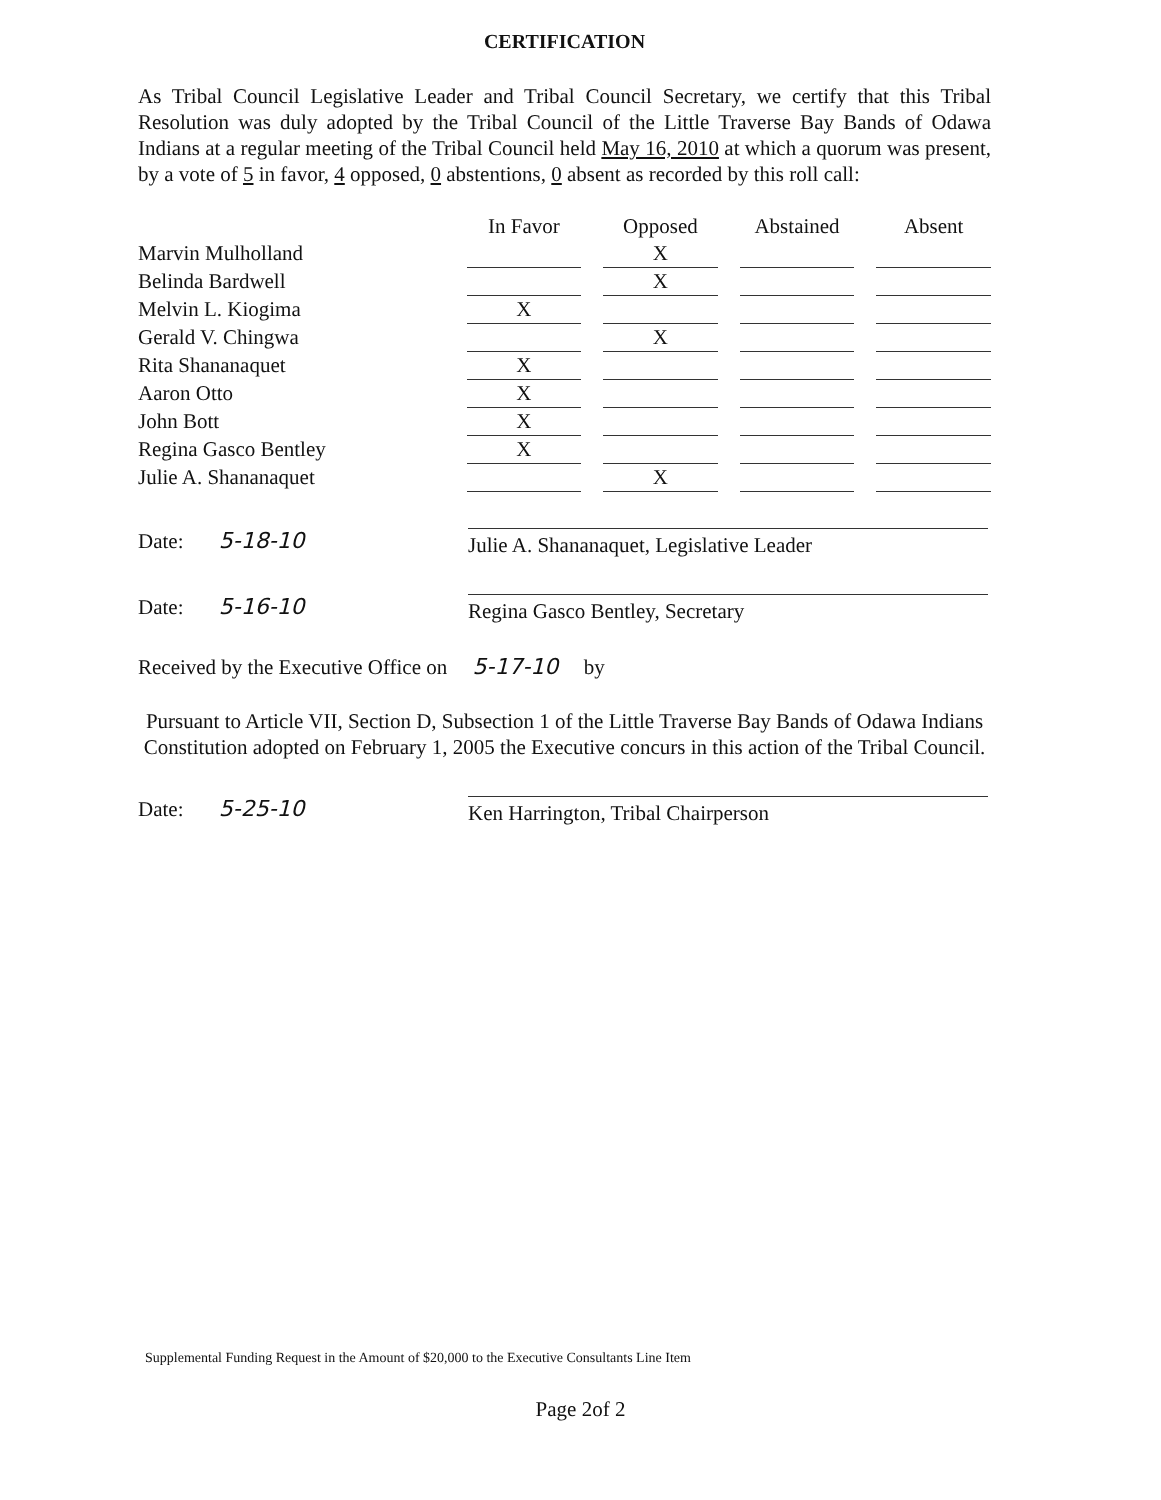CERTIFICATION
As Tribal Council Legislative Leader and Tribal Council Secretary, we certify that this Tribal Resolution was duly adopted by the Tribal Council of the Little Traverse Bay Bands of Odawa Indians at a regular meeting of the Tribal Council held May 16, 2010 at which a quorum was present, by a vote of 5 in favor, 4 opposed, 0 abstentions, 0 absent as recorded by this roll call:
| | In Favor | | Opposed | | Abstained | | Absent |
| --- | --- | --- | --- | --- | --- | --- | --- |
| Marvin Mulholland | | | X | | | | |
| Belinda Bardwell | | | X | | | | |
| Melvin L. Kiogima | X | | | | | | |
| Gerald V. Chingwa | | | X | | | | |
| Rita Shananaquet | X | | | | | | |
| Aaron Otto | X | | | | | | |
| John Bott | X | | | | | | |
| Regina Gasco Bentley | X | | | | | | |
| Julie A. Shananaquet | | | X | | | | |
Date: 5-18-10
Julie A. Shananaquet, Legislative Leader
Date: 5-16-10
Regina Gasco Bentley, Secretary
Received by the Executive Office on 5-17-10 by
Pursuant to Article VII, Section D, Subsection 1 of the Little Traverse Bay Bands of Odawa Indians Constitution adopted on February 1, 2005 the Executive concurs in this action of the Tribal Council.
Date: 5-25-10
Ken Harrington, Tribal Chairperson
Supplemental Funding Request in the Amount of $20,000 to the Executive Consultants Line Item
Page 2of 2